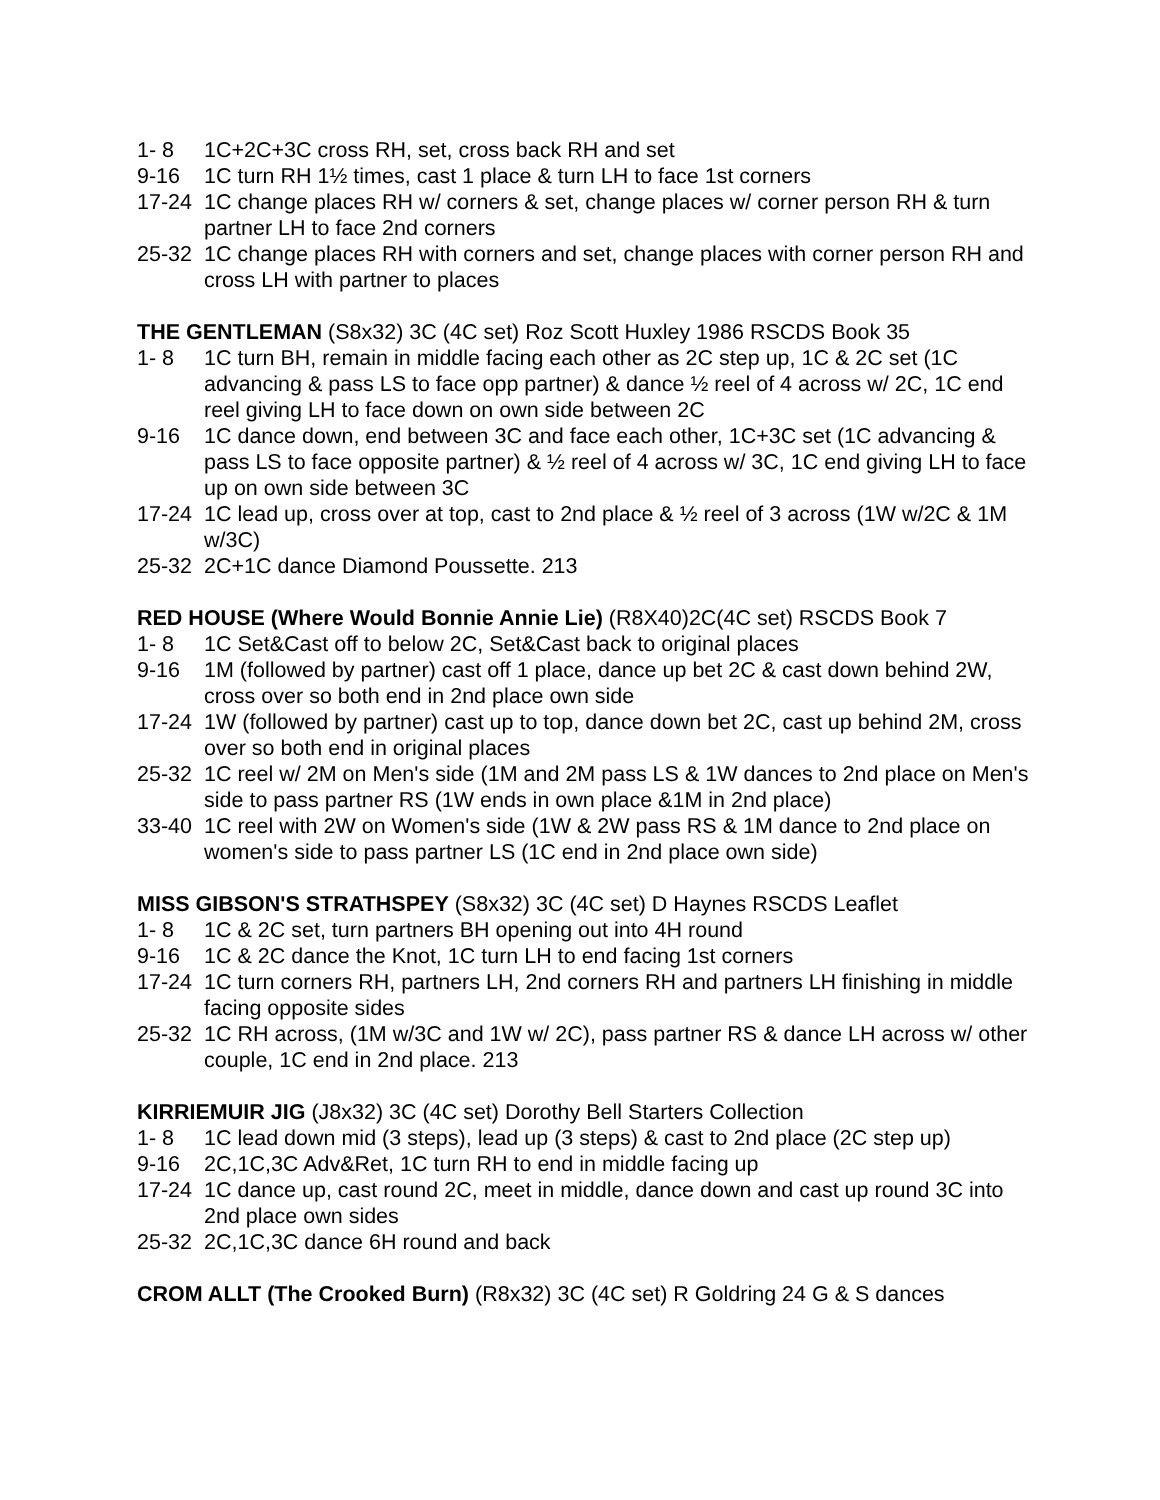1- 8 1C+2C+3C cross RH, set, cross back RH and set
9-16 1C turn RH 1½ times, cast 1 place & turn LH to face 1st corners
17-24 1C change places RH w/ corners & set, change places w/ corner person RH & turn partner LH to face 2nd corners
25-32 1C change places RH with corners and set, change places with corner person RH and cross LH with partner to places
THE GENTLEMAN (S8x32) 3C (4C set) Roz Scott Huxley 1986 RSCDS Book 35
1- 8 1C turn BH, remain in middle facing each other as 2C step up, 1C & 2C set (1C advancing & pass LS to face opp partner) & dance ½ reel of 4 across w/ 2C, 1C end reel giving LH to face down on own side between 2C
9-16 1C dance down, end between 3C and face each other, 1C+3C set (1C advancing & pass LS to face opposite partner) & ½ reel of 4 across w/ 3C, 1C end giving LH to face up on own side between 3C
17-24 1C lead up, cross over at top, cast to 2nd place & ½ reel of 3 across (1W w/2C & 1M w/3C)
25-32 2C+1C dance Diamond Poussette. 213
RED HOUSE (Where Would Bonnie Annie Lie) (R8X40)2C(4C set) RSCDS Book 7
1- 8 1C Set&Cast off to below 2C, Set&Cast back to original places
9-16 1M (followed by partner) cast off 1 place, dance up bet 2C & cast down behind 2W, cross over so both end in 2nd place own side
17-24 1W (followed by partner) cast up to top, dance down bet 2C, cast up behind 2M, cross over so both end in original places
25-32 1C reel w/ 2M on Men's side (1M and 2M pass LS & 1W dances to 2nd place on Men's side to pass partner RS (1W ends in own place &1M in 2nd place)
33-40 1C reel with 2W on Women's side (1W & 2W pass RS & 1M dance to 2nd place on women's side to pass partner LS (1C end in 2nd place own side)
MISS GIBSON'S STRATHSPEY (S8x32) 3C (4C set) D Haynes RSCDS Leaflet
1- 8 1C & 2C set, turn partners BH opening out into 4H round
9-16 1C & 2C dance the Knot, 1C turn LH to end facing 1st corners
17-24 1C turn corners RH, partners LH, 2nd corners RH and partners LH finishing in middle facing opposite sides
25-32 1C RH across, (1M w/3C and 1W w/ 2C), pass partner RS & dance LH across w/ other couple, 1C end in 2nd place. 213
KIRRIEMUIR JIG (J8x32) 3C (4C set) Dorothy Bell Starters Collection
1- 8 1C lead down mid (3 steps), lead up (3 steps) & cast to 2nd place (2C step up)
9-16 2C,1C,3C Adv&Ret, 1C turn RH to end in middle facing up
17-24 1C dance up, cast round 2C, meet in middle, dance down and cast up round 3C into 2nd place own sides
25-32 2C,1C,3C dance 6H round and back
CROM ALLT (The Crooked Burn) (R8x32) 3C (4C set) R Goldring 24 G & S dances